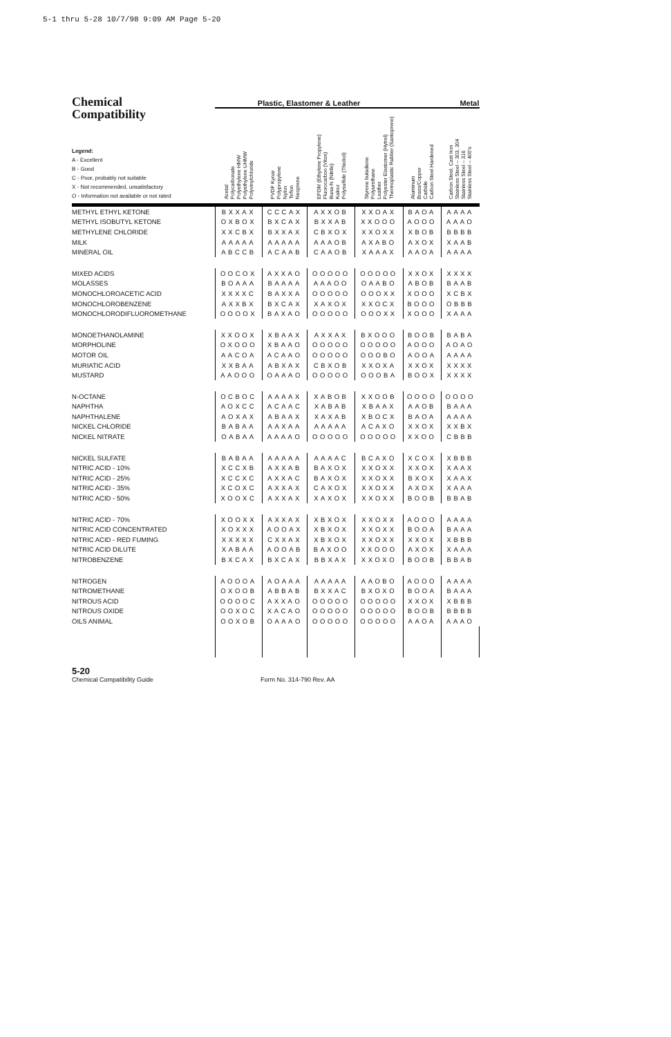5-1 thru 5-28 10/7/98 9:09 AM Page 5-20
| Chemical | Plastic, Elastomer & Leather | | | | Metal | |
| --- | --- | --- | --- | --- | --- | --- |
| Compatibility Legend: A - Excellent B - Good C - Poor, probably not suitable X - Not recommended, unsatisfactory O - Information not available or not rated | Acetal Polycarbonate Polyethylene HMW Polyethylene UHMW Polyvinylchloride | PVDF Kynar Polypropylene Nylon Teflon Neoprene | EPDM (Ethylene Propylene) Fluorocarbon (Viton) Buna-N (Nitrile) Kalrez Polysulfide (Thiokol) | Styrene butadiene Polyurethane Leather Polyester Elastomer (Hytrel) Thermoplastic Rubber (Santoprene) | Aluminum Brass/Copper Carbide Carbon Steel Hardened | Carbon Steel, Cast Iron Stainless Steel – 303, 304 Stainless Steel – 316 Stainless Steel – 400's |
| METHYL ETHYL KETONE | BXXAX | CCCAX | AXXOB | XXOAX | BAOA | AAAA |
| METHYL ISOBUTYL KETONE | OXBOX | BXCAX | BXXAB | XXOOO | AOOO | AAAO |
| METHYLENE CHLORIDE | XXCBX | BXXAX | CBXOX | XXOXX | XBOB | BBBB |
| MILK | AAAAA | AAAAA | AAAOB | AXABO | AXOX | XAAB |
| MINERAL OIL | ABCCB | ACAAB | CAAOB | XAAAX | AAOA | AAAA |
| MIXED ACIDS | OOCOX | AXXAO | OOOOO | OOOOO | XXOX | XXXX |
| MOLASSES | BOAAA | BAAAA | AAAOO | OAABO | ABOB | BAAB |
| MONOCHLOROACETIC ACID | XXXXC | BAXXA | OOOOO | OOOXX | XOOO | XCBX |
| MONOCHLOROBENZENE | AXXBX | BXCAX | XAXOX | XXOCX | BOOO | OBBB |
| MONOCHLORODIFLUOROMETHANE | OOOOX | BAXAO | OOOOO | OOOXX | XOOO | XAAA |
| MONOETHANOLAMINE | XXOOX | XBAAX | AXXAX | BXOOO | BOOB | BABA |
| MORPHOLINE | OXOOO | XBAAO | OOOOO | OOOOO | AOOO | AOAO |
| MOTOR OIL | AACOA | ACAAO | OOOOO | OOOBO | AOOA | AAAA |
| MURIATIC ACID | XXBAA | ABXAX | CBXOB | XXOXA | XXOX | XXXX |
| MUSTARD | AAOOO | OAAAO | OOOOO | OOOBA | BOOX | XXXX |
| N-OCTANE | OCBOC | AAAAX | XABOB | XXOOB | OOOO | OOOO |
| NAPHTHA | AOXCC | ACAAC | XABAB | XBAAX | AAOB | BAAA |
| NAPHTHALENE | AOXAX | ABAAX | XAXAB | XBOCX | BAOA | AAAA |
| NICKEL CHLORIDE | BABAA | AAXAA | AAAAA | ACAXO | XXOX | XXBX |
| NICKEL NITRATE | OABAA | AAAAO | OOOOO | OOOOO | XXOO | CBBB |
| NICKEL SULFATE | BABAA | AAAAA | AAAAC | BCAXO | XCOX | XBBB |
| NITRIC ACID - 10% | XCCXB | AXXAB | BAXOX | XXOXX | XXOX | XAAX |
| NITRIC ACID - 25% | XCCXC | AXXAC | BAXOX | XXOXX | BXOX | XAAX |
| NITRIC ACID - 35% | XCOXC | AXXAX | CAXOX | XXOXX | AXOX | XAAA |
| NITRIC ACID - 50% | XOOXC | AXXAX | XAXOX | XXOXX | BOOB | BBAB |
| NITRIC ACID - 70% | XOOXX | AXXAX | XBXOX | XXOXX | AOOO | AAAA |
| NITRIC ACID CONCENTRATED | XOXXX | AOOAX | XBXOX | XXOXX | BOOA | BAAA |
| NITRIC ACID - RED FUMING | XXXXX | CXXAX | XBXOX | XXOXX | XXOX | XBBB |
| NITRIC ACID DILUTE | XABAA | AOOAB | BAXOO | XXOOO | AXOX | XAAA |
| NITROBENZENE | BXCAX | BXCAX | BBXAX | XXOXO | BOOB | BBAB |
| NITROGEN | AOOOA | AOAAA | AAAAA | AAOBO | AOOO | AAAA |
| NITROMETHANE | OXOOB | ABBAB | BXXAC | BXOXO | BOOA | BAAA |
| NITROUS ACID | OOOOC | AXXAO | OOOOO | OOOOO | XXOX | XBBB |
| NITROUS OXIDE | OOXOC | XACAO | OOOOO | OOOOO | BOOB | BBBB |
| OILS ANIMAL | OOXOB | OAAAO | OOOOO | OOOOO | AAOA | AAAO |
5-20
Chemical Compatibility Guide Form No. 314-790 Rev. AA